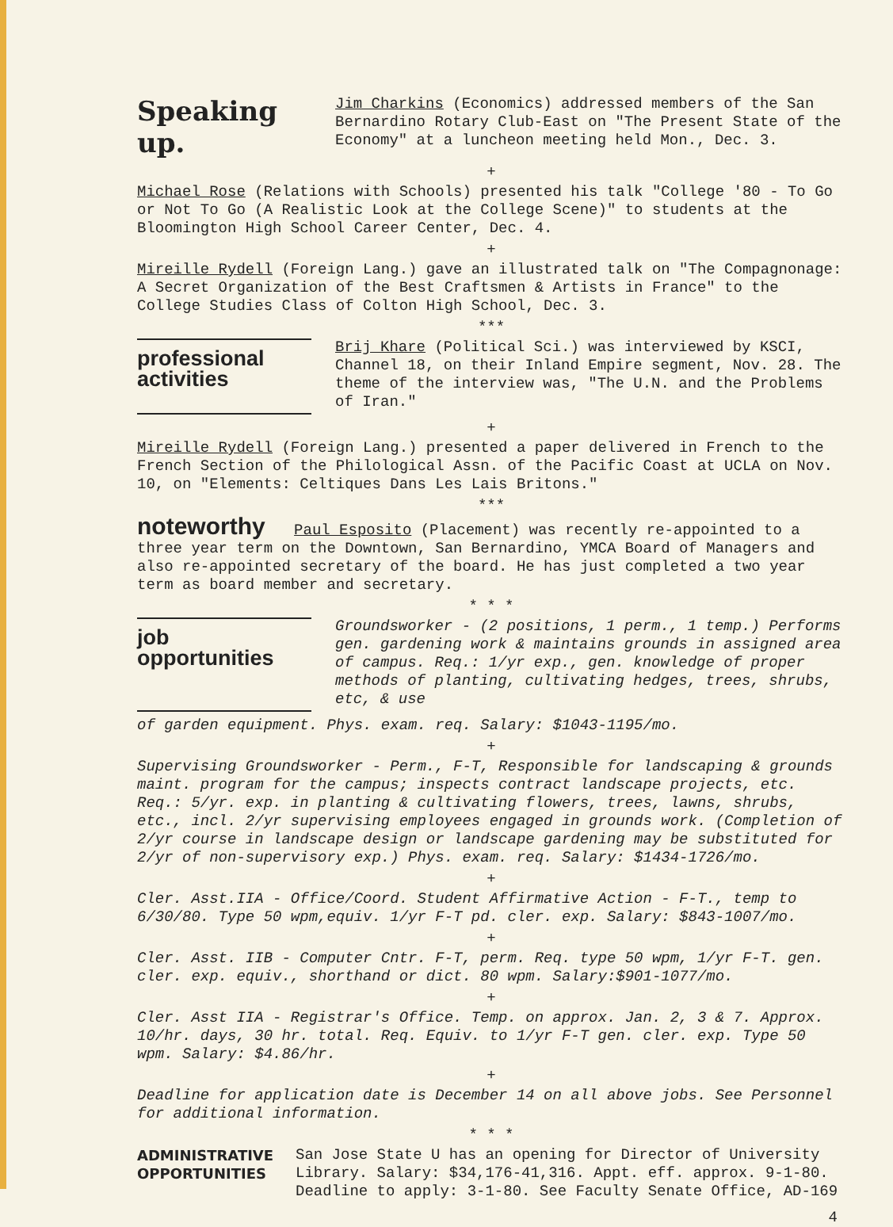Speaking up.
Jim Charkins (Economics) addressed members of the San Bernardino Rotary Club-East on "The Present State of the Economy" at a luncheon meeting held Mon., Dec. 3.
+
Michael Rose (Relations with Schools) presented his talk "College '80 - To Go or Not To Go (A Realistic Look at the College Scene)" to students at the Bloomington High School Career Center, Dec. 4.
+
Mireille Rydell (Foreign Lang.) gave an illustrated talk on "The Compagnonage: A Secret Organization of the Best Craftsmen & Artists in France" to the College Studies Class of Colton High School, Dec. 3.
***
professional activities
Brij Khare (Political Sci.) was interviewed by KSCI, Channel 18, on their Inland Empire segment, Nov. 28. The theme of the interview was, "The U.N. and the Problems of Iran."
+
Mireille Rydell (Foreign Lang.) presented a paper delivered in French to the French Section of the Philological Assn. of the Pacific Coast at UCLA on Nov. 10, on "Elements: Celtiques Dans Les Lais Britons."
***
noteworthy Paul Esposito (Placement) was recently re-appointed to a three year term on the Downtown, San Bernardino, YMCA Board of Managers and also re-appointed secretary of the board. He has just completed a two year term as board member and secretary.
* * *
job opportunities
Groundsworker - (2 positions, 1 perm., 1 temp.) Performs gen. gardening work & maintains grounds in assigned area of campus. Req.: 1/yr exp., gen. knowledge of proper methods of planting, cultivating hedges, trees, shrubs, etc, & use
of garden equipment. Phys. exam. req. Salary: $1043-1195/mo.
+
Supervising Groundsworker - Perm., F-T, Responsible for landscaping & grounds maint. program for the campus; inspects contract landscape projects, etc. Req.: 5/yr. exp. in planting & cultivating flowers, trees, lawns, shrubs, etc., incl. 2/yr supervising employees engaged in grounds work. (Completion of 2/yr course in landscape design or landscape gardening may be substituted for 2/yr of non-supervisory exp.) Phys. exam. req. Salary: $1434-1726/mo.
+
Cler. Asst.IIA - Office/Coord. Student Affirmative Action - F-T., temp to 6/30/80. Type 50 wpm,equiv. 1/yr F-T pd. cler. exp. Salary: $843-1007/mo.
+
Cler. Asst. IIB - Computer Cntr. F-T, perm. Req. type 50 wpm, 1/yr F-T. gen. cler. exp. equiv., shorthand or dict. 80 wpm. Salary:$901-1077/mo.
+
Cler. Asst IIA - Registrar's Office. Temp. on approx. Jan. 2, 3 & 7. Approx. 10/hr. days, 30 hr. total. Req. Equiv. to 1/yr F-T gen. cler. exp. Type 50 wpm. Salary: $4.86/hr.
+
Deadline for application date is December 14 on all above jobs. See Personnel for additional information.
* * *
ADMINISTRATIVE OPPORTUNITIES
San Jose State U has an opening for Director of University Library. Salary: $34,176-41,316. Appt. eff. approx. 9-1-80. Deadline to apply: 3-1-80. See Faculty Senate Office, AD-169
4